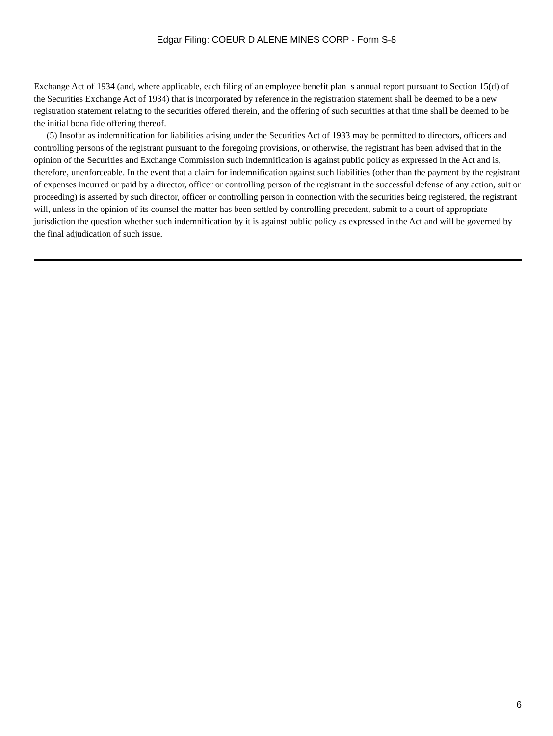Edgar Filing: COEUR D ALENE MINES CORP - Form S-8
Exchange Act of 1934 (and, where applicable, each filing of an employee benefit plan s annual report pursuant to Section 15(d) of the Securities Exchange Act of 1934) that is incorporated by reference in the registration statement shall be deemed to be a new registration statement relating to the securities offered therein, and the offering of such securities at that time shall be deemed to be the initial bona fide offering thereof.
(5) Insofar as indemnification for liabilities arising under the Securities Act of 1933 may be permitted to directors, officers and controlling persons of the registrant pursuant to the foregoing provisions, or otherwise, the registrant has been advised that in the opinion of the Securities and Exchange Commission such indemnification is against public policy as expressed in the Act and is, therefore, unenforceable. In the event that a claim for indemnification against such liabilities (other than the payment by the registrant of expenses incurred or paid by a director, officer or controlling person of the registrant in the successful defense of any action, suit or proceeding) is asserted by such director, officer or controlling person in connection with the securities being registered, the registrant will, unless in the opinion of its counsel the matter has been settled by controlling precedent, submit to a court of appropriate jurisdiction the question whether such indemnification by it is against public policy as expressed in the Act and will be governed by the final adjudication of such issue.
6